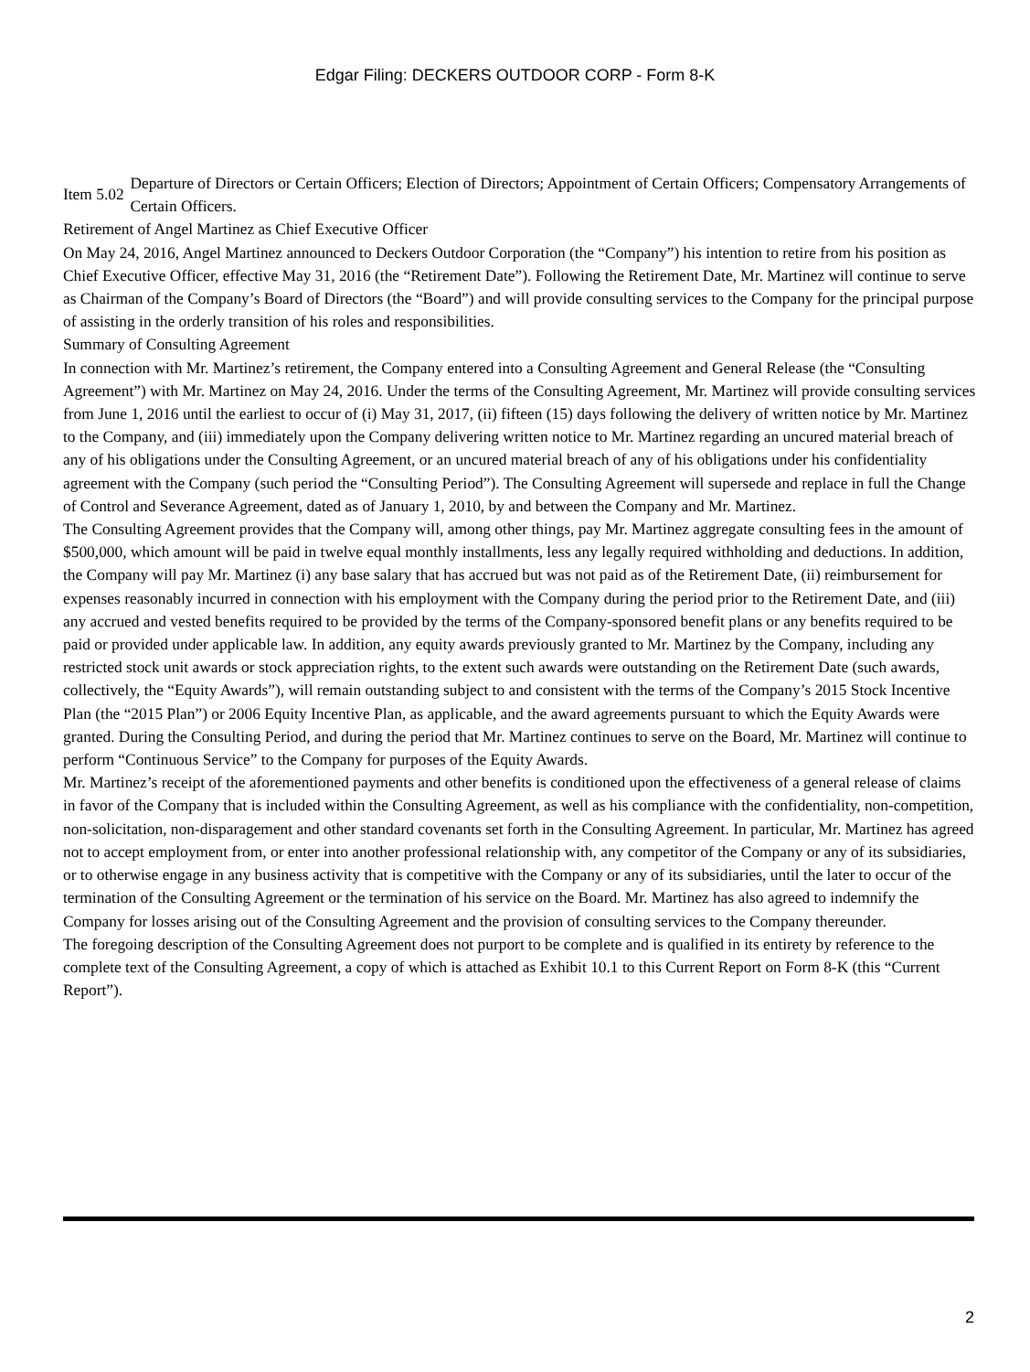Edgar Filing: DECKERS OUTDOOR CORP - Form 8-K
Item 5.02
Departure of Directors or Certain Officers; Election of Directors; Appointment of Certain Officers; Compensatory Arrangements of Certain Officers.
Retirement of Angel Martinez as Chief Executive Officer
On May 24, 2016, Angel Martinez announced to Deckers Outdoor Corporation (the “Company”) his intention to retire from his position as Chief Executive Officer, effective May 31, 2016 (the “Retirement Date”). Following the Retirement Date, Mr. Martinez will continue to serve as Chairman of the Company’s Board of Directors (the “Board”) and will provide consulting services to the Company for the principal purpose of assisting in the orderly transition of his roles and responsibilities.
Summary of Consulting Agreement
In connection with Mr. Martinez’s retirement, the Company entered into a Consulting Agreement and General Release (the “Consulting Agreement”) with Mr. Martinez on May 24, 2016. Under the terms of the Consulting Agreement, Mr. Martinez will provide consulting services from June 1, 2016 until the earliest to occur of (i) May 31, 2017, (ii) fifteen (15) days following the delivery of written notice by Mr. Martinez to the Company, and (iii) immediately upon the Company delivering written notice to Mr. Martinez regarding an uncured material breach of any of his obligations under the Consulting Agreement, or an uncured material breach of any of his obligations under his confidentiality agreement with the Company (such period the “Consulting Period”). The Consulting Agreement will supersede and replace in full the Change of Control and Severance Agreement, dated as of January 1, 2010, by and between the Company and Mr. Martinez.
The Consulting Agreement provides that the Company will, among other things, pay Mr. Martinez aggregate consulting fees in the amount of $500,000, which amount will be paid in twelve equal monthly installments, less any legally required withholding and deductions. In addition, the Company will pay Mr. Martinez (i) any base salary that has accrued but was not paid as of the Retirement Date, (ii) reimbursement for expenses reasonably incurred in connection with his employment with the Company during the period prior to the Retirement Date, and (iii) any accrued and vested benefits required to be provided by the terms of the Company-sponsored benefit plans or any benefits required to be paid or provided under applicable law. In addition, any equity awards previously granted to Mr. Martinez by the Company, including any restricted stock unit awards or stock appreciation rights, to the extent such awards were outstanding on the Retirement Date (such awards, collectively, the “Equity Awards”), will remain outstanding subject to and consistent with the terms of the Company’s 2015 Stock Incentive Plan (the “2015 Plan”) or 2006 Equity Incentive Plan, as applicable, and the award agreements pursuant to which the Equity Awards were granted. During the Consulting Period, and during the period that Mr. Martinez continues to serve on the Board, Mr. Martinez will continue to perform “Continuous Service” to the Company for purposes of the Equity Awards.
Mr. Martinez’s receipt of the aforementioned payments and other benefits is conditioned upon the effectiveness of a general release of claims in favor of the Company that is included within the Consulting Agreement, as well as his compliance with the confidentiality, non-competition, non-solicitation, non-disparagement and other standard covenants set forth in the Consulting Agreement. In particular, Mr. Martinez has agreed not to accept employment from, or enter into another professional relationship with, any competitor of the Company or any of its subsidiaries, or to otherwise engage in any business activity that is competitive with the Company or any of its subsidiaries, until the later to occur of the termination of the Consulting Agreement or the termination of his service on the Board. Mr. Martinez has also agreed to indemnify the Company for losses arising out of the Consulting Agreement and the provision of consulting services to the Company thereunder.
The foregoing description of the Consulting Agreement does not purport to be complete and is qualified in its entirety by reference to the complete text of the Consulting Agreement, a copy of which is attached as Exhibit 10.1 to this Current Report on Form 8-K (this “Current Report”).
2